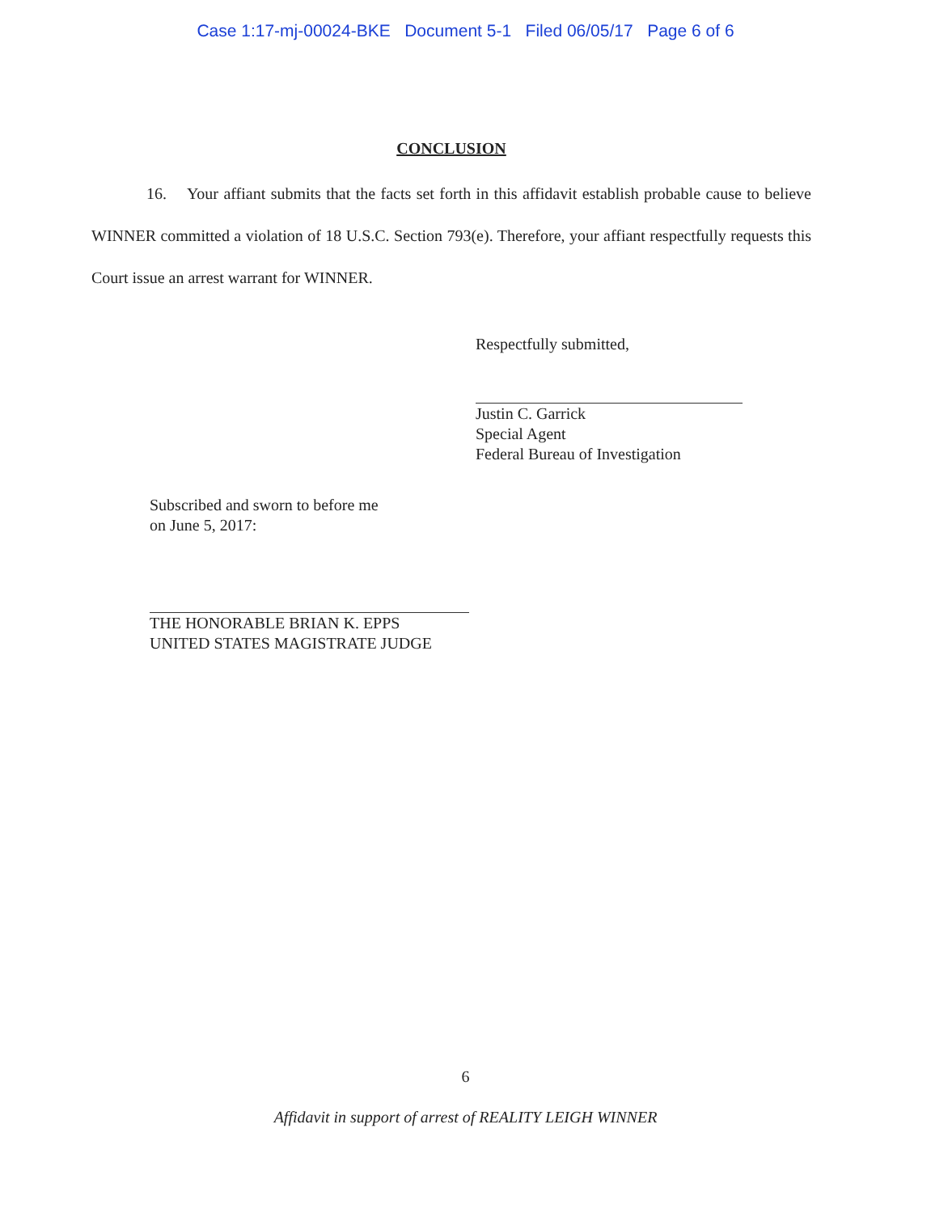Case 1:17-mj-00024-BKE Document 5-1 Filed 06/05/17 Page 6 of 6
CONCLUSION
16. Your affiant submits that the facts set forth in this affidavit establish probable cause to believe WINNER committed a violation of 18 U.S.C. Section 793(e). Therefore, your affiant respectfully requests this Court issue an arrest warrant for WINNER.
Respectfully submitted,
Justin C. Garrick
Special Agent
Federal Bureau of Investigation
Subscribed and sworn to before me
on June 5, 2017:
THE HONORABLE BRIAN K. EPPS
UNITED STATES MAGISTRATE JUDGE
6
Affidavit in support of arrest of REALITY LEIGH WINNER